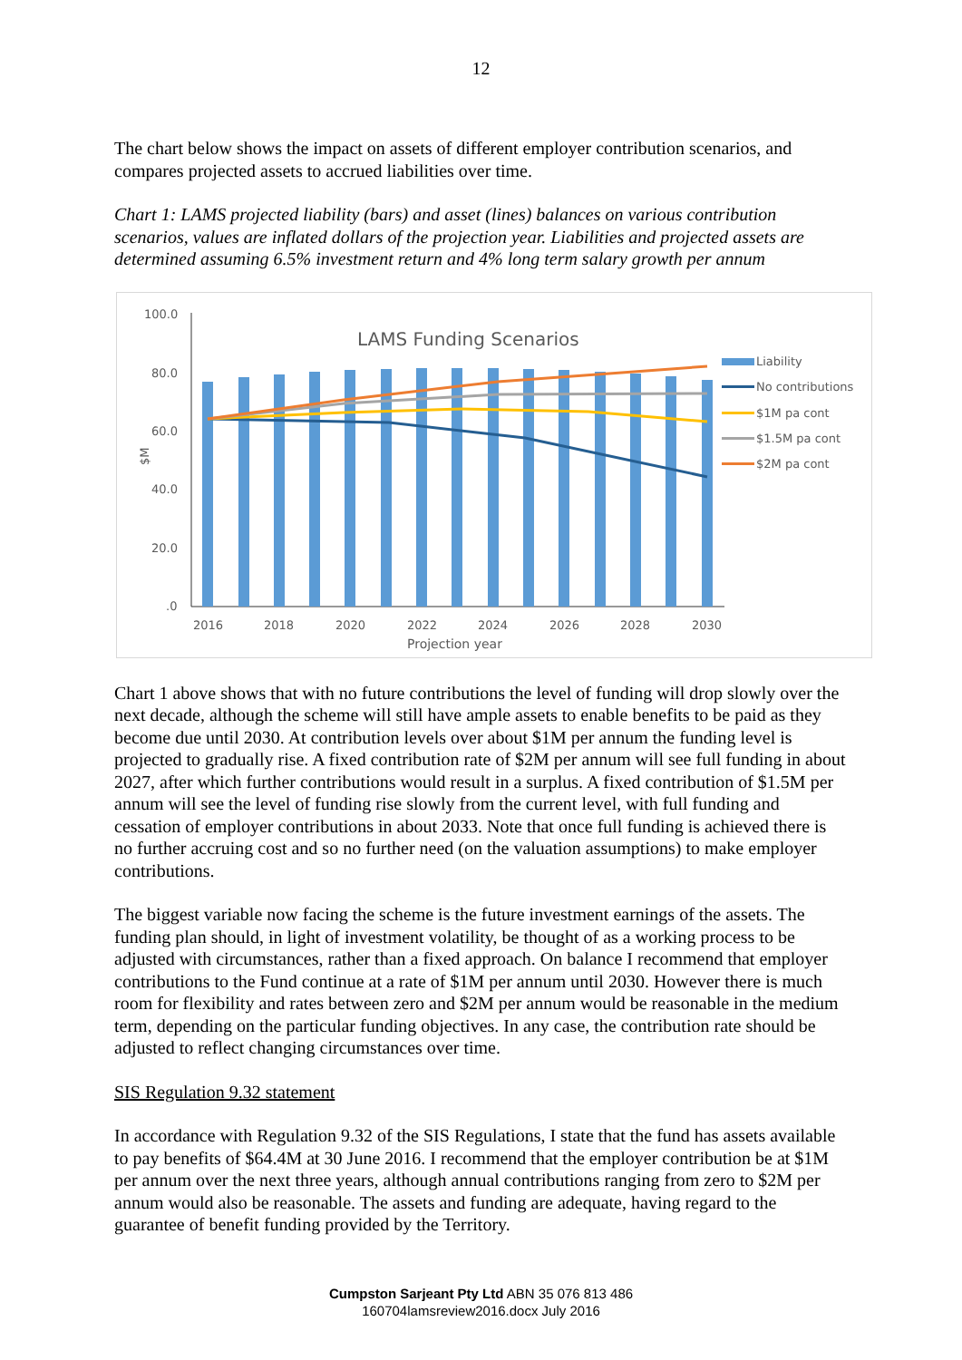12
The chart below shows the impact on assets of different employer contribution scenarios, and compares projected assets to accrued liabilities over time.
Chart 1: LAMS projected liability (bars) and asset (lines) balances on various contribution scenarios, values are inflated dollars of the projection year. Liabilities and projected assets are determined assuming 6.5% investment return and 4% long term salary growth per annum
100.0
80.0
60.0
40.0
20.0
.0
$M
LAMS Funding Scenarios
2016
2018
2020
2022
2024
2026
2028
2030
Projection year
Liability
No contributions
$1M pa cont
$1.5M pa cont
$2M pa cont
Chart 1 above shows that with no future contributions the level of funding will drop slowly over the next decade, although the scheme will still have ample assets to enable benefits to be paid as they become due until 2030. At contribution levels over about $1M per annum the funding level is projected to gradually rise. A fixed contribution rate of $2M per annum will see full funding in about 2027, after which further contributions would result in a surplus. A fixed contribution of $1.5M per annum will see the level of funding rise slowly from the current level, with full funding and cessation of employer contributions in about 2033. Note that once full funding is achieved there is no further accruing cost and so no further need (on the valuation assumptions) to make employer contributions.
The biggest variable now facing the scheme is the future investment earnings of the assets. The funding plan should, in light of investment volatility, be thought of as a working process to be adjusted with circumstances, rather than a fixed approach. On balance I recommend that employer contributions to the Fund continue at a rate of $1M per annum until 2030. However there is much room for flexibility and rates between zero and $2M per annum would be reasonable in the medium term, depending on the particular funding objectives. In any case, the contribution rate should be adjusted to reflect changing circumstances over time.
SIS Regulation 9.32 statement
In accordance with Regulation 9.32 of the SIS Regulations, I state that the fund has assets available to pay benefits of $64.4M at 30 June 2016. I recommend that the employer contribution be at $1M per annum over the next three years, although annual contributions ranging from zero to $2M per annum would also be reasonable. The assets and funding are adequate, having regard to the guarantee of benefit funding provided by the Territory.
Cumpston Sarjeant Pty Ltd ABN 35 076 813 486
160704lamsreview2016.docx July 2016